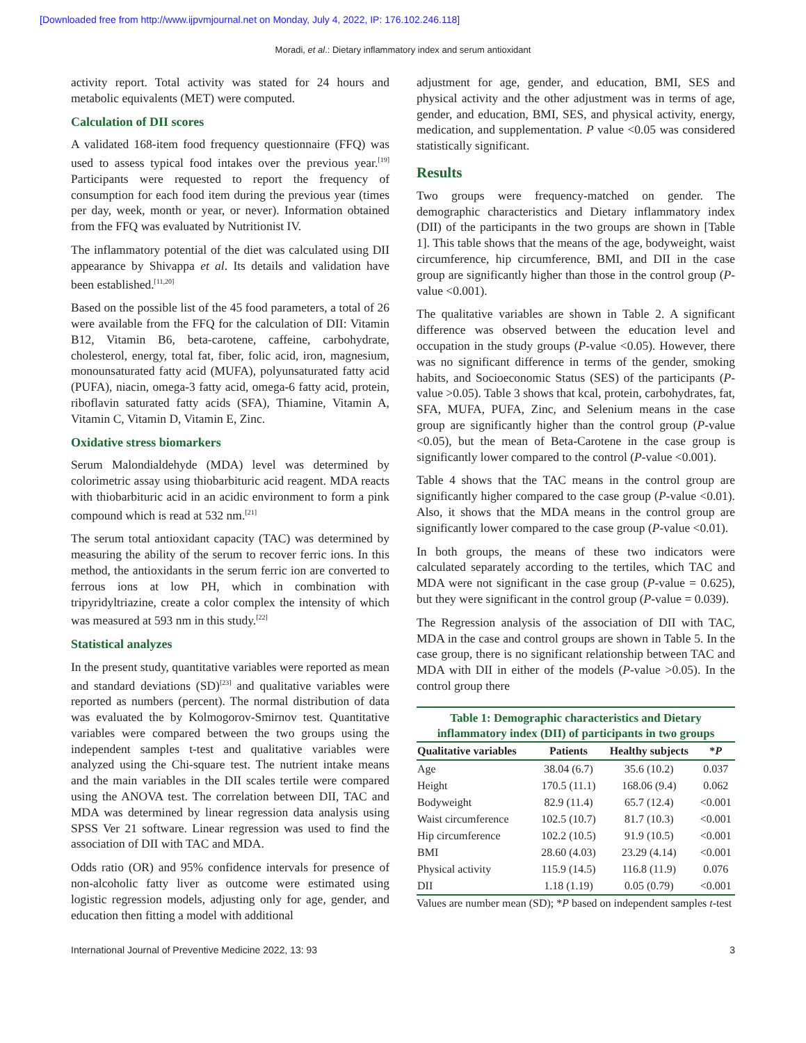[Downloaded free from http://www.ijpvmjournal.net on Monday, July 4, 2022, IP: 176.102.246.118]
Moradi, et al.: Dietary inflammatory index and serum antioxidant
activity report. Total activity was stated for 24 hours and metabolic equivalents (MET) were computed.
Calculation of DII scores
A validated 168-item food frequency questionnaire (FFQ) was used to assess typical food intakes over the previous year.<sup>[19]</sup> Participants were requested to report the frequency of consumption for each food item during the previous year (times per day, week, month or year, or never). Information obtained from the FFQ was evaluated by Nutritionist IV.
The inflammatory potential of the diet was calculated using DII appearance by Shivappa et al. Its details and validation have been established.<sup>[11,20]</sup>
Based on the possible list of the 45 food parameters, a total of 26 were available from the FFQ for the calculation of DII: Vitamin B12, Vitamin B6, beta-carotene, caffeine, carbohydrate, cholesterol, energy, total fat, fiber, folic acid, iron, magnesium, monounsaturated fatty acid (MUFA), polyunsaturated fatty acid (PUFA), niacin, omega-3 fatty acid, omega-6 fatty acid, protein, riboflavin saturated fatty acids (SFA), Thiamine, Vitamin A, Vitamin C, Vitamin D, Vitamin E, Zinc.
Oxidative stress biomarkers
Serum Malondialdehyde (MDA) level was determined by colorimetric assay using thiobarbituric acid reagent. MDA reacts with thiobarbituric acid in an acidic environment to form a pink compound which is read at 532 nm.<sup>[21]</sup>
The serum total antioxidant capacity (TAC) was determined by measuring the ability of the serum to recover ferric ions. In this method, the antioxidants in the serum ferric ion are converted to ferrous ions at low PH, which in combination with tripyridyltriazine, create a color complex the intensity of which was measured at 593 nm in this study.<sup>[22]</sup>
Statistical analyzes
In the present study, quantitative variables were reported as mean and standard deviations (SD)<sup>[23]</sup> and qualitative variables were reported as numbers (percent). The normal distribution of data was evaluated the by Kolmogorov-Smirnov test. Quantitative variables were compared between the two groups using the independent samples t-test and qualitative variables were analyzed using the Chi-square test. The nutrient intake means and the main variables in the DII scales tertile were compared using the ANOVA test. The correlation between DII, TAC and MDA was determined by linear regression data analysis using SPSS Ver 21 software. Linear regression was used to find the association of DII with TAC and MDA.
Odds ratio (OR) and 95% confidence intervals for presence of non-alcoholic fatty liver as outcome were estimated using logistic regression models, adjusting only for age, gender, and education then fitting a model with additional
adjustment for age, gender, and education, BMI, SES and physical activity and the other adjustment was in terms of age, gender, and education, BMI, SES, and physical activity, energy, medication, and supplementation. P value <0.05 was considered statistically significant.
Results
Two groups were frequency-matched on gender. The demographic characteristics and Dietary inflammatory index (DII) of the participants in the two groups are shown in [Table 1]. This table shows that the means of the age, bodyweight, waist circumference, hip circumference, BMI, and DII in the case group are significantly higher than those in the control group (P-value <0.001).
The qualitative variables are shown in Table 2. A significant difference was observed between the education level and occupation in the study groups (P-value <0.05). However, there was no significant difference in terms of the gender, smoking habits, and Socioeconomic Status (SES) of the participants (P-value >0.05). Table 3 shows that kcal, protein, carbohydrates, fat, SFA, MUFA, PUFA, Zinc, and Selenium means in the case group are significantly higher than the control group (P-value <0.05), but the mean of Beta-Carotene in the case group is significantly lower compared to the control (P-value <0.001).
Table 4 shows that the TAC means in the control group are significantly higher compared to the case group (P-value <0.01). Also, it shows that the MDA means in the control group are significantly lower compared to the case group (P-value <0.01).
In both groups, the means of these two indicators were calculated separately according to the tertiles, which TAC and MDA were not significant in the case group (P-value = 0.625), but they were significant in the control group (P-value = 0.039).
The Regression analysis of the association of DII with TAC, MDA in the case and control groups are shown in Table 5. In the case group, there is no significant relationship between TAC and MDA with DII in either of the models (P-value >0.05). In the control group there
Table 1: Demographic characteristics and Dietary inflammatory index (DII) of participants in two groups
| Qualitative variables | Patients | Healthy subjects | * P |
| --- | --- | --- | --- |
| Age | 38.04 (6.7) | 35.6 (10.2) | 0.037 |
| Height | 170.5 (11.1) | 168.06 (9.4) | 0.062 |
| Bodyweight | 82.9 (11.4) | 65.7 (12.4) | <0.001 |
| Waist circumference | 102.5 (10.7) | 81.7 (10.3) | <0.001 |
| Hip circumference | 102.2 (10.5) | 91.9 (10.5) | <0.001 |
| BMI | 28.60 (4.03) | 23.29 (4.14) | <0.001 |
| Physical activity | 115.9 (14.5) | 116.8 (11.9) | 0.076 |
| DII | 1.18 (1.19) | 0.05 (0.79) | <0.001 |
Values are number mean (SD); *P based on independent samples t-test
International Journal of Preventive Medicine 2022, 13: 93 3